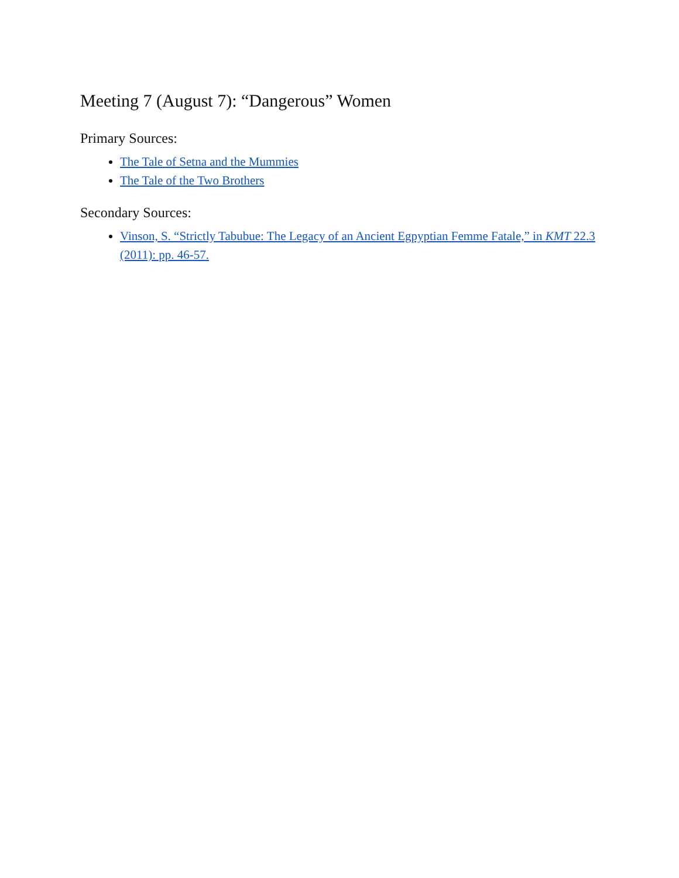Meeting 7 (August 7): “Dangerous” Women
Primary Sources:
The Tale of Setna and the Mummies
The Tale of the Two Brothers
Secondary Sources:
Vinson, S. “Strictly Tabubue: The Legacy of an Ancient Egpyptian Femme Fatale,” in KMT 22.3 (2011): pp. 46-57.